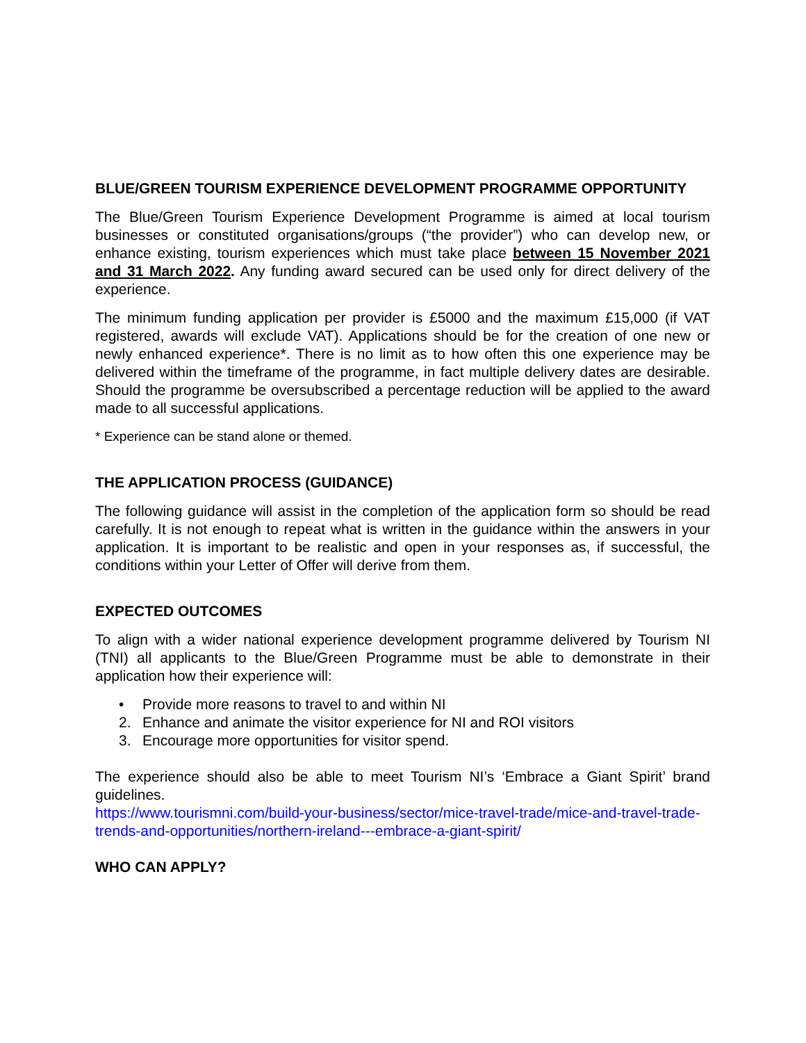BLUE/GREEN TOURISM EXPERIENCE DEVELOPMENT PROGRAMME OPPORTUNITY
The Blue/Green Tourism Experience Development Programme is aimed at local tourism businesses or constituted organisations/groups (“the provider”) who can develop new, or enhance existing, tourism experiences which must take place between 15 November 2021 and 31 March 2022. Any funding award secured can be used only for direct delivery of the experience.
The minimum funding application per provider is £5000 and the maximum £15,000 (if VAT registered, awards will exclude VAT). Applications should be for the creation of one new or newly enhanced experience*. There is no limit as to how often this one experience may be delivered within the timeframe of the programme, in fact multiple delivery dates are desirable. Should the programme be oversubscribed a percentage reduction will be applied to the award made to all successful applications.
* Experience can be stand alone or themed.
THE APPLICATION PROCESS (GUIDANCE)
The following guidance will assist in the completion of the application form so should be read carefully. It is not enough to repeat what is written in the guidance within the answers in your application. It is important to be realistic and open in your responses as, if successful, the conditions within your Letter of Offer will derive from them.
EXPECTED OUTCOMES
To align with a wider national experience development programme delivered by Tourism NI (TNI) all applicants to the Blue/Green Programme must be able to demonstrate in their application how their experience will:
• Provide more reasons to travel to and within NI
2. Enhance and animate the visitor experience for NI and ROI visitors
3. Encourage more opportunities for visitor spend.
The experience should also be able to meet Tourism NI’s ‘Embrace a Giant Spirit’ brand guidelines.
https://www.tourismni.com/build-your-business/sector/mice-travel-trade/mice-and-travel-trade-trends-and-opportunities/northern-ireland---embrace-a-giant-spirit/
WHO CAN APPLY?